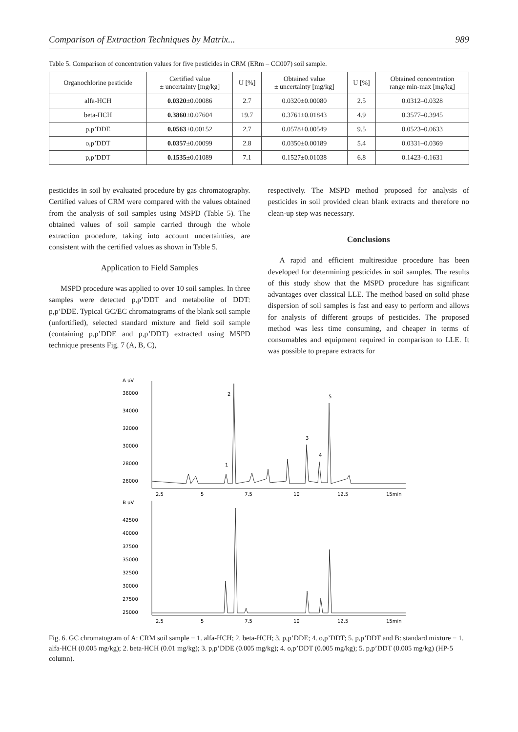Comparison of Extraction Techniques by Matrix... 989
Table 5. Comparison of concentration values for five pesticides in CRM (ERm – CC007) soil sample.
| Organochlorine pesticide | Certified value ± uncertainty [mg/kg] | U [%] | Obtained value ± uncertainty [mg/kg] | U [%] | Obtained concentration range min-max [mg/kg] |
| --- | --- | --- | --- | --- | --- |
| alfa-HCH | 0.0320 ±0.00086 | 2.7 | 0.0320±0.00080 | 2.5 | 0.0312–0.0328 |
| beta-HCH | 0.3860 ±0.07604 | 19.7 | 0.3761±0.01843 | 4.9 | 0.3577–0.3945 |
| p,p’DDE | 0.0563 ±0.00152 | 2.7 | 0.0578±0.00549 | 9.5 | 0.0523–0.0633 |
| o,p’DDT | 0.0357 ±0.00099 | 2.8 | 0.0350±0.00189 | 5.4 | 0.0331–0.0369 |
| p,p’DDT | 0.1535 ±0.01089 | 7.1 | 0.1527±0.01038 | 6.8 | 0.1423–0.1631 |
pesticides in soil by evaluated procedure by gas chromatography. Certified values of CRM were compared with the values obtained from the analysis of soil samples using MSPD (Table 5). The obtained values of soil sample carried through the whole extraction procedure, taking into account uncertainties, are consistent with the certified values as shown in Table 5.
Application to Field Samples
MSPD procedure was applied to over 10 soil samples. In three samples were detected p,p’DDT and metabolite of DDT: p,p’DDE. Typical GC/EC chromatograms of the blank soil sample (unfortified), selected standard mixture and field soil sample (containing p,p’DDE and p,p’DDT) extracted using MSPD technique presents Fig. 7 (A, B, C),
respectively. The MSPD method proposed for analysis of pesticides in soil provided clean blank extracts and therefore no clean-up step was necessary.
Conclusions
A rapid and efficient multiresidue procedure has been developed for determining pesticides in soil samples. The results of this study show that the MSPD procedure has significant advantages over classical LLE. The method based on solid phase dispersion of soil samples is fast and easy to perform and allows for analysis of different groups of pesticides. The proposed method was less time consuming, and cheaper in terms of consumables and equipment required in comparison to LLE. It was possible to prepare extracts for
A uV
36000
34000
32000
30000
28000
26000
1
2
3
4
5
2.5
5
7.5
10
12.5
15min
B uV
42500
40000
37500
35000
32500
30000
27500
25000
2.5
5
7.5
10
12.5
15min
Fig. 6. GC chromatogram of A: CRM soil sample − 1. alfa-HCH; 2. beta-HCH; 3. p,p’DDE; 4. o,p’DDT; 5. p,p’DDT and B: standard mixture − 1. alfa-HCH (0.005 mg/kg); 2. beta-HCH (0.01 mg/kg); 3. p,p’DDE (0.005 mg/kg); 4. o,p’DDT (0.005 mg/kg); 5. p,p’DDT (0.005 mg/kg) (HP-5 column).